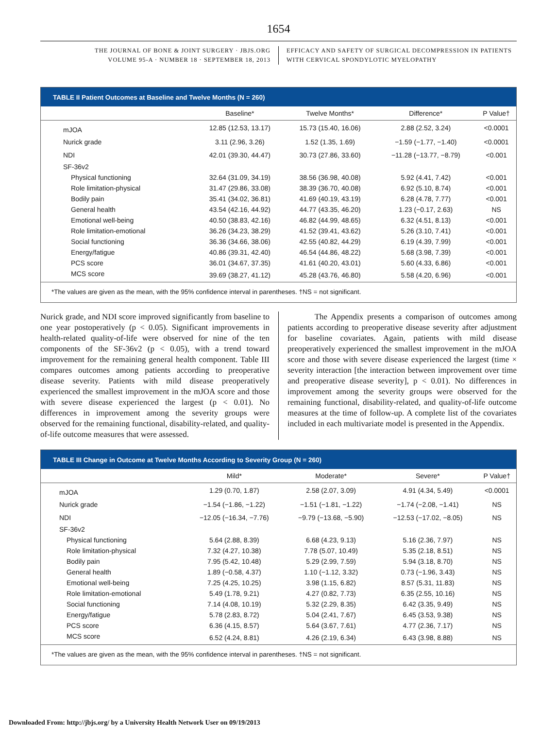1654
THE JOURNAL OF BONE & JOINT SURGERY · JBJS.ORG
VOLUME 95-A · NUMBER 18 · SEPTEMBER 18, 2013
EFFICACY AND SAFETY OF SURGICAL DECOMPRESSION IN PATIENTS
WITH CERVICAL SPONDYLOTIC MYELOPATHY
TABLE II Patient Outcomes at Baseline and Twelve Months (N = 260)
| | Baseline* | Twelve Months* | Difference* | P Value† |
| --- | --- | --- | --- | --- |
| mJOA | 12.85 (12.53, 13.17) | 15.73 (15.40, 16.06) | 2.88 (2.52, 3.24) | <0.0001 |
| Nurick grade | 3.11 (2.96, 3.26) | 1.52 (1.35, 1.69) | −1.59 (−1.77, −1.40) | <0.0001 |
| NDI | 42.01 (39.30, 44.47) | 30.73 (27.86, 33.60) | −11.28 (−13.77, −8.79) | <0.001 |
| SF-36v2 | | | | |
| Physical functioning | 32.64 (31.09, 34.19) | 38.56 (36.98, 40.08) | 5.92 (4.41, 7.42) | <0.001 |
| Role limitation-physical | 31.47 (29.86, 33.08) | 38.39 (36.70, 40.08) | 6.92 (5.10, 8.74) | <0.001 |
| Bodily pain | 35.41 (34.02, 36.81) | 41.69 (40.19, 43.19) | 6.28 (4.78, 7.77) | <0.001 |
| General health | 43.54 (42.16, 44.92) | 44.77 (43.35, 46.20) | 1.23 (−0.17, 2.63) | NS |
| Emotional well-being | 40.50 (38.83, 42.16) | 46.82 (44.99, 48.65) | 6.32 (4.51, 8.13) | <0.001 |
| Role limitation-emotional | 36.26 (34.23, 38.29) | 41.52 (39.41, 43.62) | 5.26 (3.10, 7.41) | <0.001 |
| Social functioning | 36.36 (34.66, 38.06) | 42.55 (40.82, 44.29) | 6.19 (4.39, 7.99) | <0.001 |
| Energy/fatigue | 40.86 (39.31, 42.40) | 46.54 (44.86, 48.22) | 5.68 (3.98, 7.39) | <0.001 |
| PCS score | 36.01 (34.67, 37.35) | 41.61 (40.20, 43.01) | 5.60 (4.33, 6.86) | <0.001 |
| MCS score | 39.69 (38.27, 41.12) | 45.28 (43.76, 46.80) | 5.58 (4.20, 6.96) | <0.001 |
*The values are given as the mean, with the 95% confidence interval in parentheses. †NS = not significant.
Nurick grade, and NDI score improved significantly from baseline to one year postoperatively (p < 0.05). Significant improvements in health-related quality-of-life were observed for nine of the ten components of the SF-36v2 (p < 0.05), with a trend toward improvement for the remaining general health component. Table III compares outcomes among patients according to preoperative disease severity. Patients with mild disease preoperatively experienced the smallest improvement in the mJOA score and those with severe disease experienced the largest (p < 0.01). No differences in improvement among the severity groups were observed for the remaining functional, disability-related, and quality-of-life outcome measures that were assessed.
The Appendix presents a comparison of outcomes among patients according to preoperative disease severity after adjustment for baseline covariates. Again, patients with mild disease preoperatively experienced the smallest improvement in the mJOA score and those with severe disease experienced the largest (time × severity interaction [the interaction between improvement over time and preoperative disease severity], p < 0.01). No differences in improvement among the severity groups were observed for the remaining functional, disability-related, and quality-of-life outcome measures at the time of follow-up. A complete list of the covariates included in each multivariate model is presented in the Appendix.
TABLE III Change in Outcome at Twelve Months According to Severity Group (N = 260)
| | Mild* | Moderate* | Severe* | P Value† |
| --- | --- | --- | --- | --- |
| mJOA | 1.29 (0.70, 1.87) | 2.58 (2.07, 3.09) | 4.91 (4.34, 5.49) | <0.0001 |
| Nurick grade | −1.54 (−1.86, −1.22) | −1.51 (−1.81, −1.22) | −1.74 (−2.08, −1.41) | NS |
| NDI | −12.05 (−16.34, −7.76) | −9.79 (−13.68, −5.90) | −12.53 (−17.02, −8.05) | NS |
| SF-36v2 | | | | |
| Physical functioning | 5.64 (2.88, 8.39) | 6.68 (4.23, 9.13) | 5.16 (2.36, 7.97) | NS |
| Role limitation-physical | 7.32 (4.27, 10.38) | 7.78 (5.07, 10.49) | 5.35 (2.18, 8.51) | NS |
| Bodily pain | 7.95 (5.42, 10.48) | 5.29 (2.99, 7.59) | 5.94 (3.18, 8.70) | NS |
| General health | 1.89 (−0.58, 4.37) | 1.10 (−1.12, 3.32) | 0.73 (−1.96, 3.43) | NS |
| Emotional well-being | 7.25 (4.25, 10.25) | 3.98 (1.15, 6.82) | 8.57 (5.31, 11.83) | NS |
| Role limitation-emotional | 5.49 (1.78, 9.21) | 4.27 (0.82, 7.73) | 6.35 (2.55, 10.16) | NS |
| Social functioning | 7.14 (4.08, 10.19) | 5.32 (2.29, 8.35) | 6.42 (3.35, 9.49) | NS |
| Energy/fatigue | 5.78 (2.83, 8.72) | 5.04 (2.41, 7.67) | 6.45 (3.53, 9.38) | NS |
| PCS score | 6.36 (4.15, 8.57) | 5.64 (3.67, 7.61) | 4.77 (2.36, 7.17) | NS |
| MCS score | 6.52 (4.24, 8.81) | 4.26 (2.19, 6.34) | 6.43 (3.98, 8.88) | NS |
*The values are given as the mean, with the 95% confidence interval in parentheses. †NS = not significant.
Downloaded From: http://jbjs.org/ by a University Health Network User on 09/19/2013